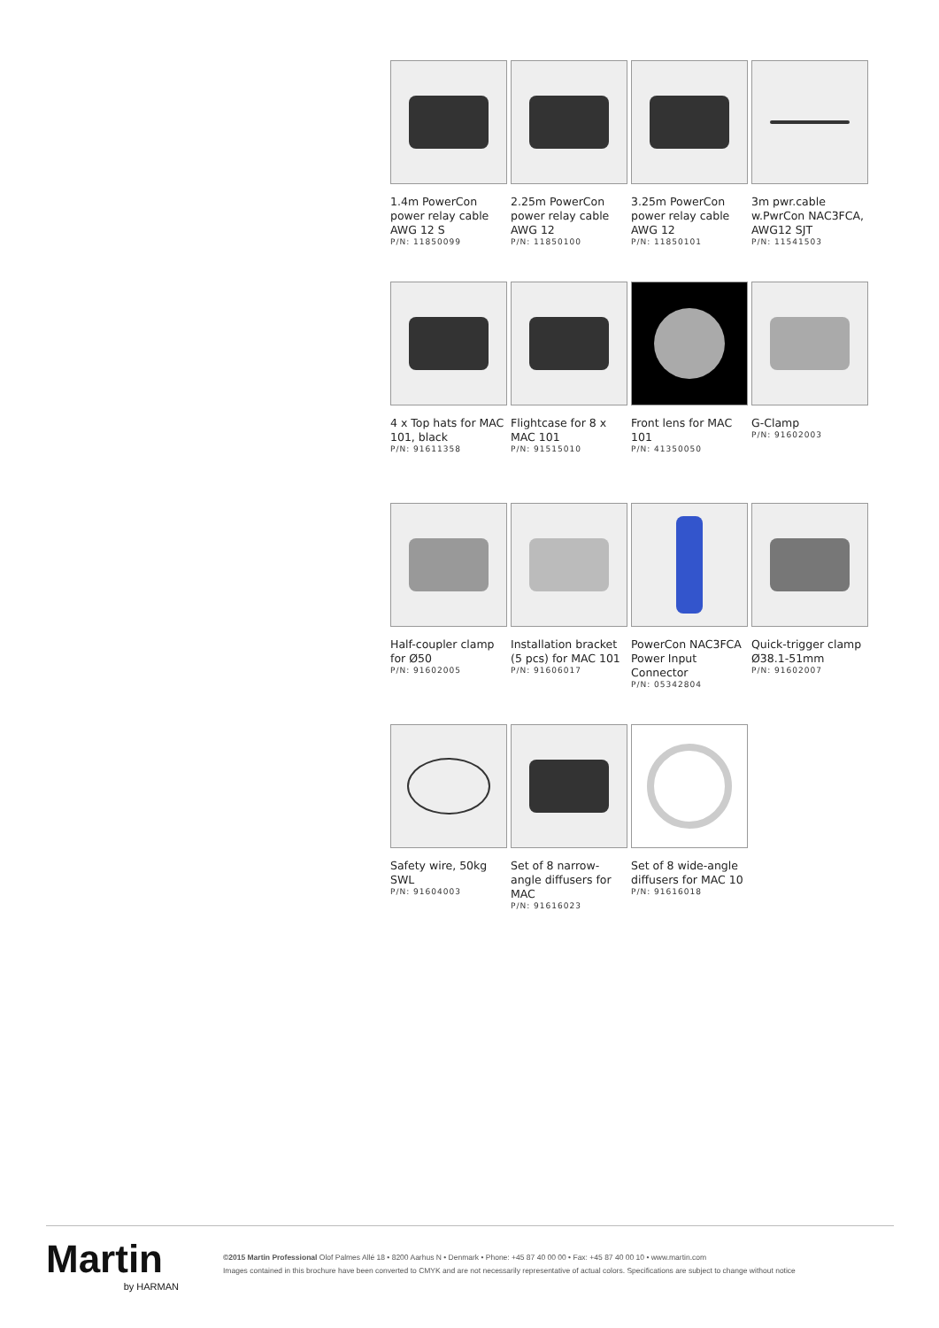1.4m PowerCon power relay cable AWG 12 S
P/N: 11850099
2.25m PowerCon power relay cable AWG 12
P/N: 11850100
3.25m PowerCon power relay cable AWG 12
P/N: 11850101
3m pwr.cable w.PwrCon NAC3FCA, AWG12 SJT
P/N: 11541503
4 x Top hats for MAC 101, black
P/N: 91611358
Flightcase for 8 x MAC 101
P/N: 91515010
Front lens for MAC 101
P/N: 41350050
G-Clamp
P/N: 91602003
Half-coupler clamp for Ø50
P/N: 91602005
Installation bracket (5 pcs) for MAC 101
P/N: 91606017
PowerCon NAC3FCA Power Input Connector
P/N: 05342804
Quick-trigger clamp Ø38.1-51mm
P/N: 91602007
Safety wire, 50kg SWL
P/N: 91604003
Set of 8 narrow-angle diffusers for MAC
P/N: 91616023
Set of 8 wide-angle diffusers for MAC 10
P/N: 91616018
Martin
by HARMAN
©2015 Martin Professional Olof Palmes Allé 18 • 8200 Aarhus N • Denmark • Phone: +45 87 40 00 00 • Fax: +45 87 40 00 10 • www.martin.com
Images contained in this brochure have been converted to CMYK and are not necessarily representative of actual colors. Specifications are subject to change without notice